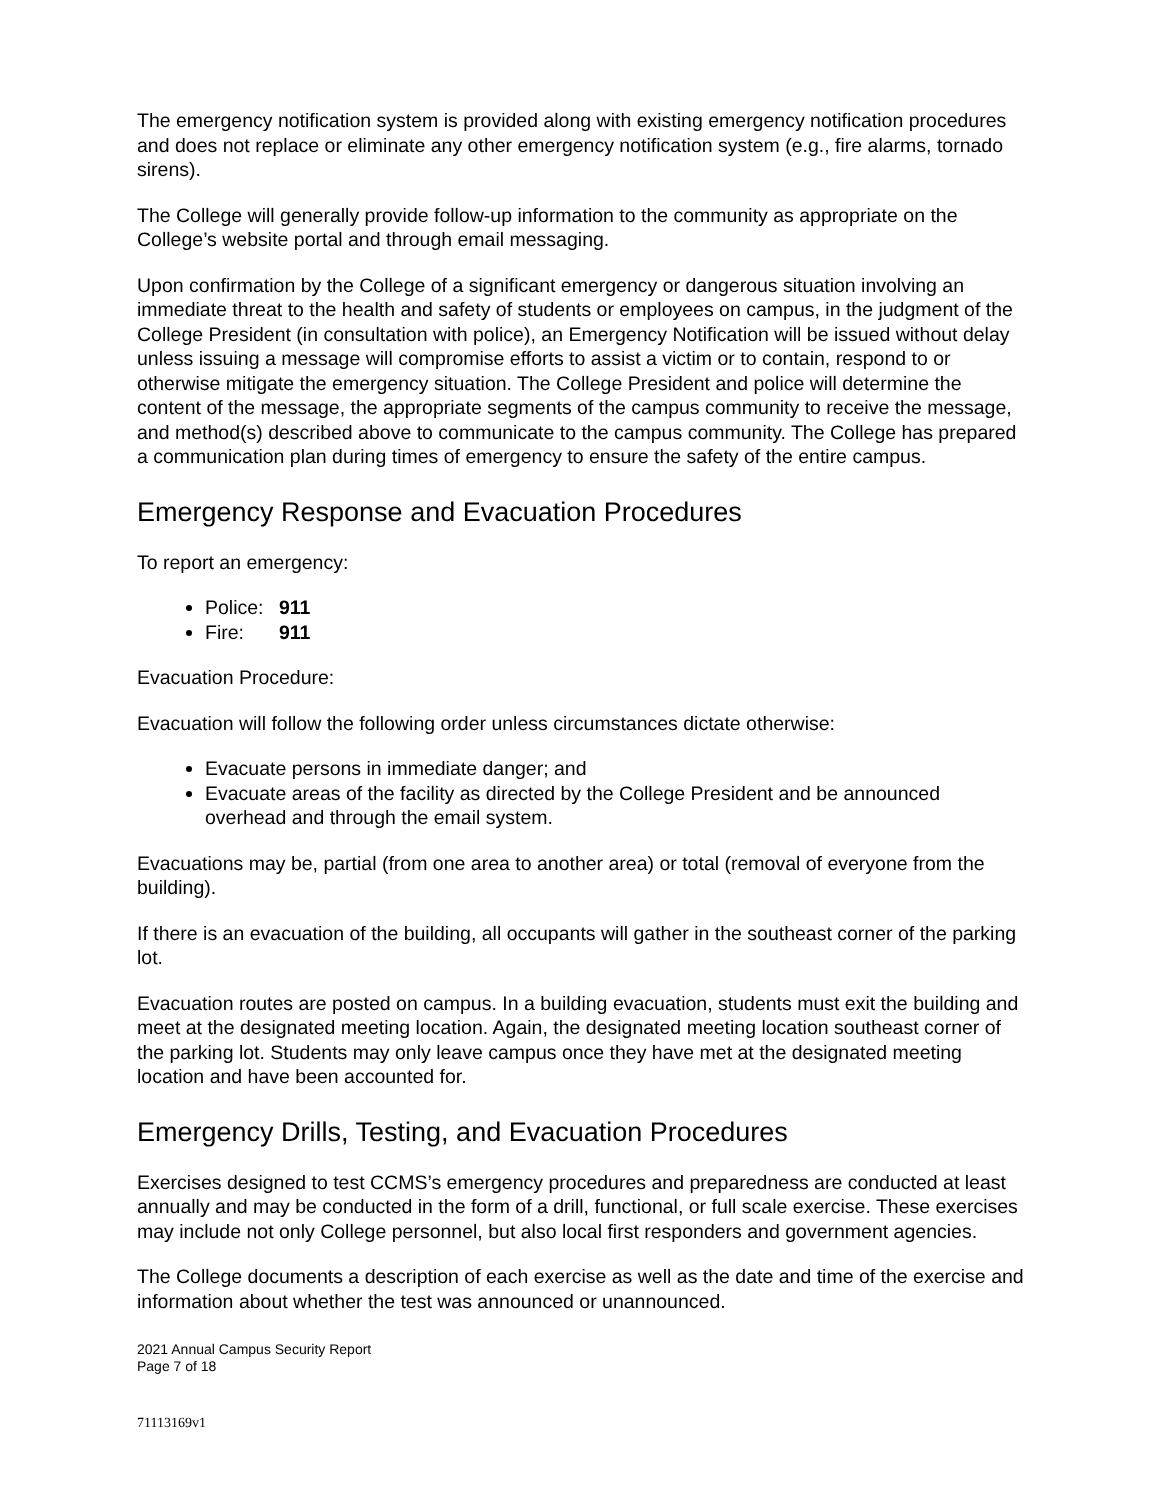The emergency notification system is provided along with existing emergency notification procedures and does not replace or eliminate any other emergency notification system (e.g., fire alarms, tornado sirens).
The College will generally provide follow-up information to the community as appropriate on the College’s website portal and through email messaging.
Upon confirmation by the College of a significant emergency or dangerous situation involving an immediate threat to the health and safety of students or employees on campus, in the judgment of the College President (in consultation with police), an Emergency Notification will be issued without delay unless issuing a message will compromise efforts to assist a victim or to contain, respond to or otherwise mitigate the emergency situation. The College President and police will determine the content of the message, the appropriate segments of the campus community to receive the message, and method(s) described above to communicate to the campus community. The College has prepared a communication plan during times of emergency to ensure the safety of the entire campus.
Emergency Response and Evacuation Procedures
To report an emergency:
Police: 911
Fire: 911
Evacuation Procedure:
Evacuation will follow the following order unless circumstances dictate otherwise:
Evacuate persons in immediate danger; and
Evacuate areas of the facility as directed by the College President and be announced overhead and through the email system.
Evacuations may be, partial (from one area to another area) or total (removal of everyone from the building).
If there is an evacuation of the building, all occupants will gather in the southeast corner of the parking lot.
Evacuation routes are posted on campus. In a building evacuation, students must exit the building and meet at the designated meeting location. Again, the designated meeting location southeast corner of the parking lot. Students may only leave campus once they have met at the designated meeting location and have been accounted for.
Emergency Drills, Testing, and Evacuation Procedures
Exercises designed to test CCMS’s emergency procedures and preparedness are conducted at least annually and may be conducted in the form of a drill, functional, or full scale exercise. These exercises may include not only College personnel, but also local first responders and government agencies.
The College documents a description of each exercise as well as the date and time of the exercise and information about whether the test was announced or unannounced.
2021 Annual Campus Security Report
Page 7 of 18
71113169v1